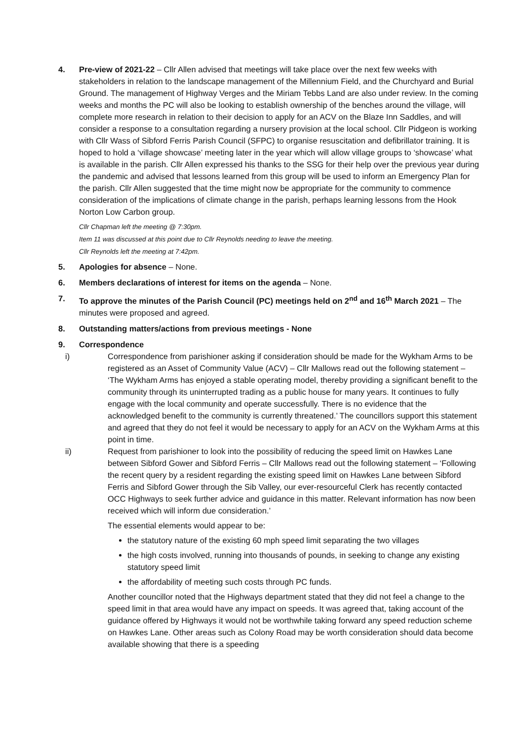4. Pre-view of 2021-22 – Cllr Allen advised that meetings will take place over the next few weeks with stakeholders in relation to the landscape management of the Millennium Field, and the Churchyard and Burial Ground. The management of Highway Verges and the Miriam Tebbs Land are also under review. In the coming weeks and months the PC will also be looking to establish ownership of the benches around the village, will complete more research in relation to their decision to apply for an ACV on the Blaze Inn Saddles, and will consider a response to a consultation regarding a nursery provision at the local school. Cllr Pidgeon is working with Cllr Wass of Sibford Ferris Parish Council (SFPC) to organise resuscitation and defibrillator training. It is hoped to hold a ‘village showcase’ meeting later in the year which will allow village groups to ‘showcase’ what is available in the parish. Cllr Allen expressed his thanks to the SSG for their help over the previous year during the pandemic and advised that lessons learned from this group will be used to inform an Emergency Plan for the parish. Cllr Allen suggested that the time might now be appropriate for the community to commence consideration of the implications of climate change in the parish, perhaps learning lessons from the Hook Norton Low Carbon group.
Cllr Chapman left the meeting @ 7:30pm.
Item 11 was discussed at this point due to Cllr Reynolds needing to leave the meeting.
Cllr Reynolds left the meeting at 7:42pm.
5. Apologies for absence – None.
6. Members declarations of interest for items on the agenda – None.
7. To approve the minutes of the Parish Council (PC) meetings held on 2<sup>nd</sup> and 16<sup>th</sup> March 2021 – The minutes were proposed and agreed.
8. Outstanding matters/actions from previous meetings - None
9. Correspondence
i) Correspondence from parishioner asking if consideration should be made for the Wykham Arms to be registered as an Asset of Community Value (ACV) – Cllr Mallows read out the following statement – ‘The Wykham Arms has enjoyed a stable operating model, thereby providing a significant benefit to the community through its uninterrupted trading as a public house for many years. It continues to fully engage with the local community and operate successfully. There is no evidence that the acknowledged benefit to the community is currently threatened.’ The councillors support this statement and agreed that they do not feel it would be necessary to apply for an ACV on the Wykham Arms at this point in time.
ii) Request from parishioner to look into the possibility of reducing the speed limit on Hawkes Lane between Sibford Gower and Sibford Ferris – Cllr Mallows read out the following statement – ‘Following the recent query by a resident regarding the existing speed limit on Hawkes Lane between Sibford Ferris and Sibford Gower through the Sib Valley, our ever-resourceful Clerk has recently contacted OCC Highways to seek further advice and guidance in this matter. Relevant information has now been received which will inform due consideration.’
The essential elements would appear to be:
the statutory nature of the existing 60 mph speed limit separating the two villages
the high costs involved, running into thousands of pounds, in seeking to change any existing statutory speed limit
the affordability of meeting such costs through PC funds.
Another councillor noted that the Highways department stated that they did not feel a change to the speed limit in that area would have any impact on speeds. It was agreed that, taking account of the guidance offered by Highways it would not be worthwhile taking forward any speed reduction scheme on Hawkes Lane. Other areas such as Colony Road may be worth consideration should data become available showing that there is a speeding